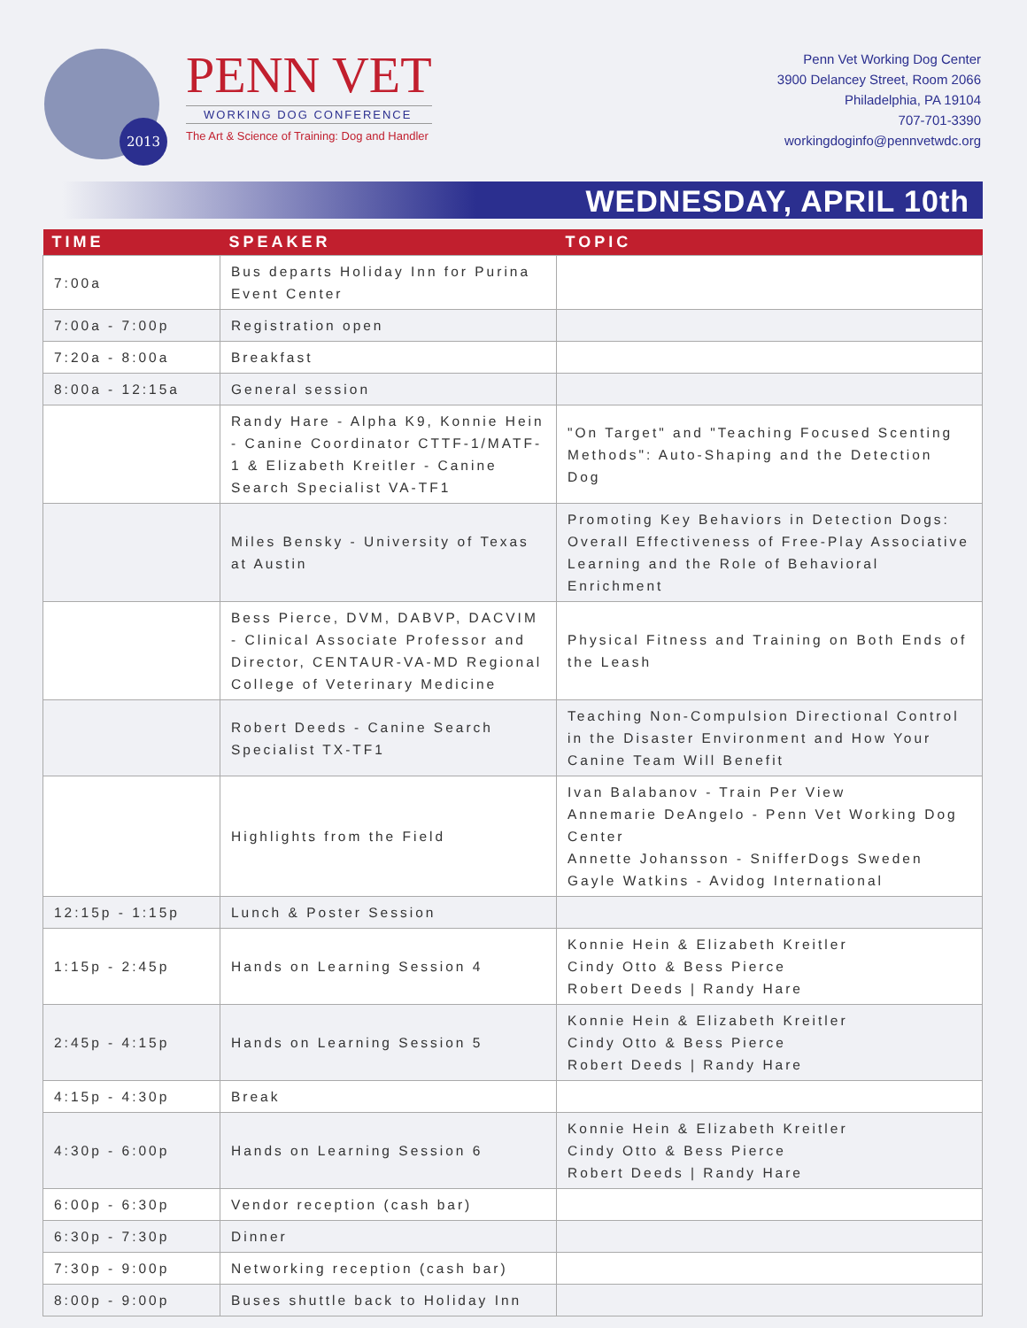2013
PENN VET
WORKING DOG CONFERENCE
The Art & Science of Training: Dog and Handler
Penn Vet Working Dog Center
3900 Delancey Street, Room 2066
Philadelphia, PA 19104
707-701-3390
workingdoginfo@pennvetwdc.org
WEDNESDAY, APRIL 10th
| TIME | SPEAKER | TOPIC |
| --- | --- | --- |
| 7:00a | Bus departs Holiday Inn for Purina Event Center | |
| 7:00a - 7:00p | Registration open | |
| 7:20a - 8:00a | Breakfast | |
| 8:00a - 12:15a | General session | |
| | Randy Hare - Alpha K9, Konnie Hein - Canine Coordinator CTTF-1/MATF-1 & Elizabeth Kreitler - Canine Search Specialist VA-TF1 | "On Target" and "Teaching Focused Scenting Methods": Auto-Shaping and the Detection Dog |
| | Miles Bensky - University of Texas at Austin | Promoting Key Behaviors in Detection Dogs: Overall Effectiveness of Free-Play Associative Learning and the Role of Behavioral Enrichment |
| | Bess Pierce, DVM, DABVP, DACVIM - Clinical Associate Professor and Director, CENTAUR-VA-MD Regional College of Veterinary Medicine | Physical Fitness and Training on Both Ends of the Leash |
| | Robert Deeds - Canine Search Specialist TX-TF1 | Teaching Non-Compulsion Directional Control in the Disaster Environment and How Your Canine Team Will Benefit |
| | Highlights from the Field | Ivan Balabanov - Train Per View Annemarie DeAngelo - Penn Vet Working Dog Center Annette Johansson - SnifferDogs Sweden Gayle Watkins - Avidog International |
| 12:15p - 1:15p | Lunch & Poster Session | |
| 1:15p - 2:45p | Hands on Learning Session 4 | Konnie Hein & Elizabeth Kreitler Cindy Otto & Bess Pierce Robert Deeds / Randy Hare |
| 2:45p - 4:15p | Hands on Learning Session 5 | Konnie Hein & Elizabeth Kreitler Cindy Otto & Bess Pierce Robert Deeds / Randy Hare |
| 4:15p - 4:30p | Break | |
| 4:30p - 6:00p | Hands on Learning Session 6 | Konnie Hein & Elizabeth Kreitler Cindy Otto & Bess Pierce Robert Deeds / Randy Hare |
| 6:00p - 6:30p | Vendor reception (cash bar) | |
| 6:30p - 7:30p | Dinner | |
| 7:30p - 9:00p | Networking reception (cash bar) | |
| 8:00p - 9:00p | Buses shuttle back to Holiday Inn | |